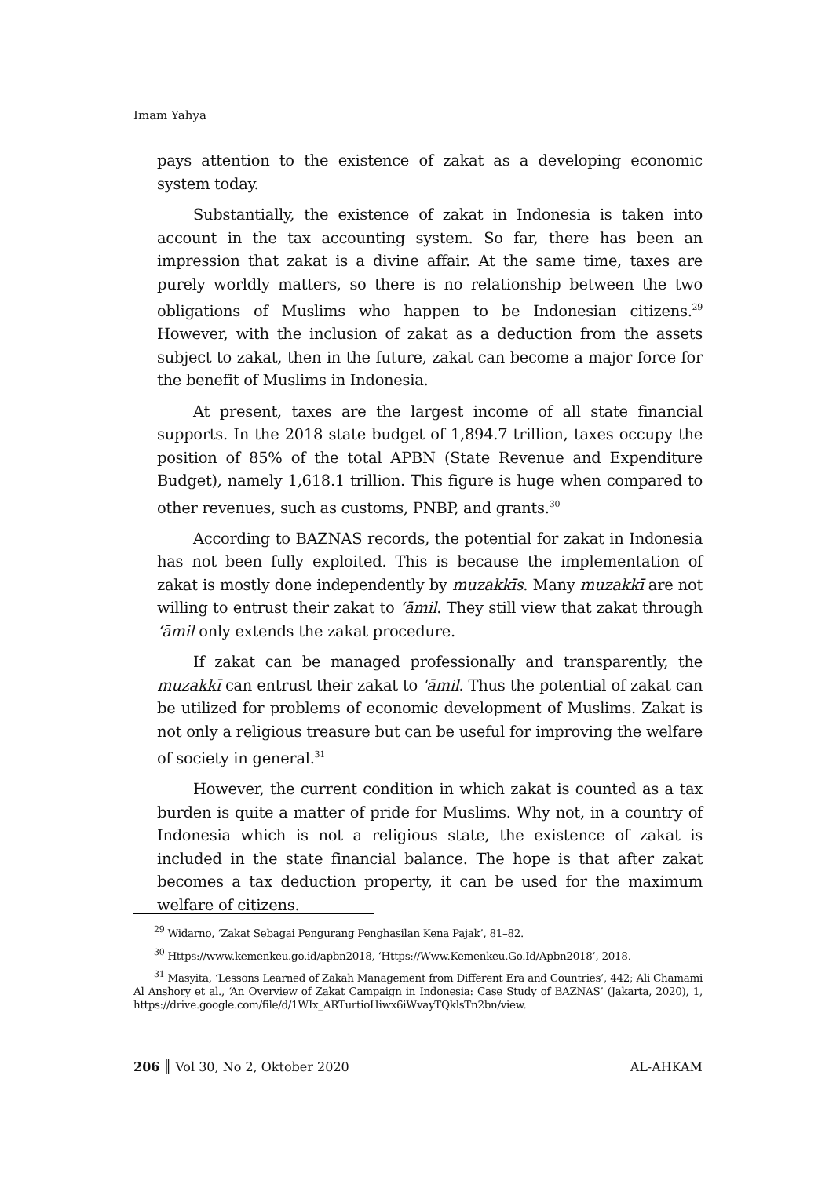Imam Yahya
pays attention to the existence of zakat as a developing economic system today.
Substantially, the existence of zakat in Indonesia is taken into account in the tax accounting system. So far, there has been an impression that zakat is a divine affair. At the same time, taxes are purely worldly matters, so there is no relationship between the two obligations of Muslims who happen to be Indonesian citizens.<sup>29</sup> However, with the inclusion of zakat as a deduction from the assets subject to zakat, then in the future, zakat can become a major force for the benefit of Muslims in Indonesia.
At present, taxes are the largest income of all state financial supports. In the 2018 state budget of 1,894.7 trillion, taxes occupy the position of 85% of the total APBN (State Revenue and Expenditure Budget), namely 1,618.1 trillion. This figure is huge when compared to other revenues, such as customs, PNBP, and grants.<sup>30</sup>
According to BAZNAS records, the potential for zakat in Indonesia has not been fully exploited. This is because the implementation of zakat is mostly done independently by muzakkīs. Many muzakkī are not willing to entrust their zakat to ‘āmil. They still view that zakat through ‘āmil only extends the zakat procedure.
If zakat can be managed professionally and transparently, the muzakkī can entrust their zakat to 'āmil. Thus the potential of zakat can be utilized for problems of economic development of Muslims. Zakat is not only a religious treasure but can be useful for improving the welfare of society in general.<sup>31</sup>
However, the current condition in which zakat is counted as a tax burden is quite a matter of pride for Muslims. Why not, in a country of Indonesia which is not a religious state, the existence of zakat is included in the state financial balance. The hope is that after zakat becomes a tax deduction property, it can be used for the maximum welfare of citizens.
<sup>29</sup> Widarno, ‘Zakat Sebagai Pengurang Penghasilan Kena Pajak’, 81–82.
<sup>30</sup> Https://www.kemenkeu.go.id/apbn2018, ‘Https://Www.Kemenkeu.Go.Id/Apbn2018’, 2018.
<sup>31</sup> Masyita, ‘Lessons Learned of Zakah Management from Different Era and Countries’, 442; Ali Chamami Al Anshory et al., ‘An Overview of Zakat Campaign in Indonesia: Case Study of BAZNAS’ (Jakarta, 2020), 1, https://drive.google.com/file/d/1WIx_ARTurtioHiwx6iWvayTQklsTn2bn/view.
206 ║ Vol 30, No 2, Oktober 2020 AL-AHKAM